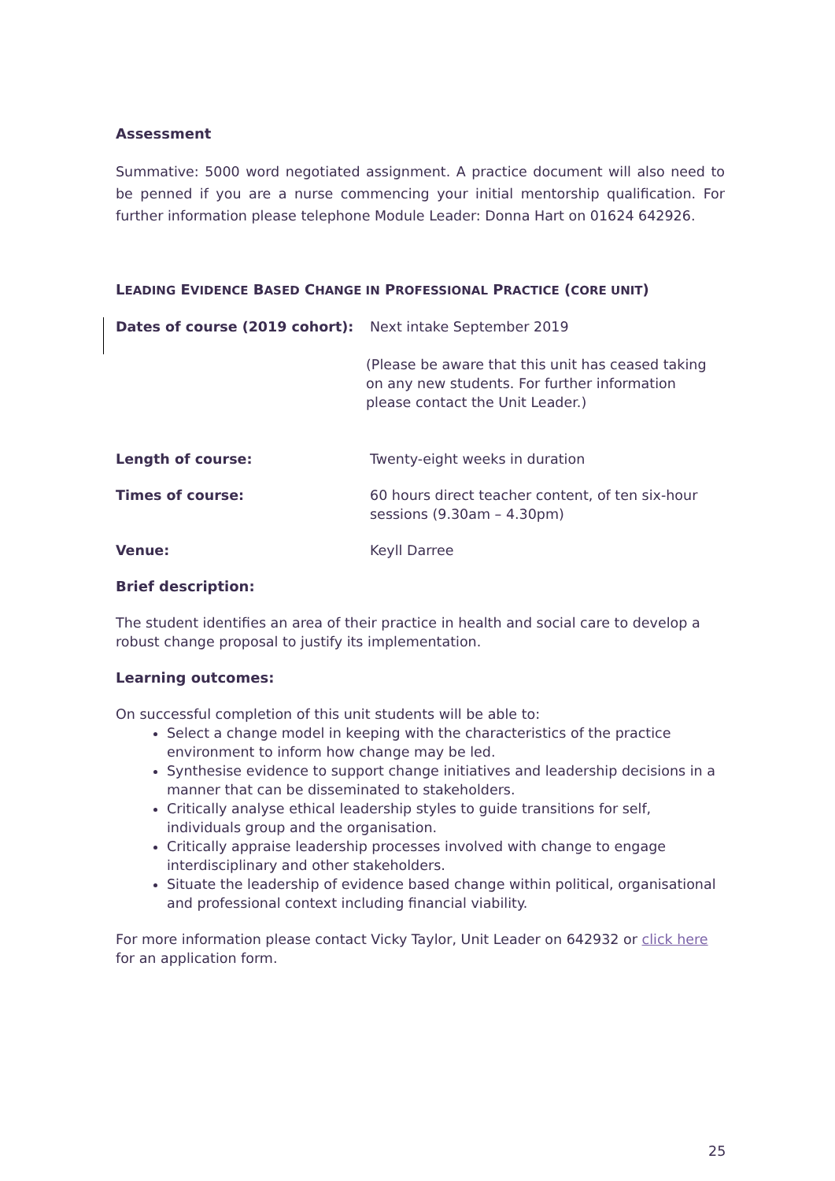Assessment
Summative: 5000 word negotiated assignment. A practice document will also need to be penned if you are a nurse commencing your initial mentorship qualification. For further information please telephone Module Leader: Donna Hart on 01624 642926.
LEADING EVIDENCE BASED CHANGE IN PROFESSIONAL PRACTICE (CORE UNIT)
Dates of course (2019 cohort): Next intake September 2019
(Please be aware that this unit has ceased taking on any new students. For further information please contact the Unit Leader.)
Length of course: Twenty-eight weeks in duration
Times of course: 60 hours direct teacher content, of ten six-hour sessions (9.30am – 4.30pm)
Venue: Keyll Darree
Brief description:
The student identifies an area of their practice in health and social care to develop a robust change proposal to justify its implementation.
Learning outcomes:
On successful completion of this unit students will be able to:
Select a change model in keeping with the characteristics of the practice environment to inform how change may be led.
Synthesise evidence to support change initiatives and leadership decisions in a manner that can be disseminated to stakeholders.
Critically analyse ethical leadership styles to guide transitions for self, individuals group and the organisation.
Critically appraise leadership processes involved with change to engage interdisciplinary and other stakeholders.
Situate the leadership of evidence based change within political, organisational and professional context including financial viability.
For more information please contact Vicky Taylor, Unit Leader on 642932 or click here for an application form.
25